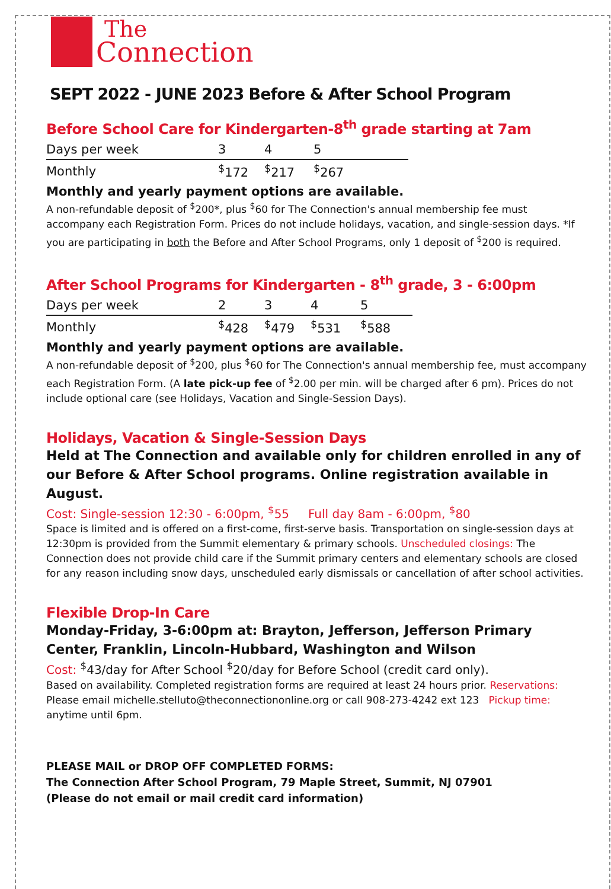The
Connection
SEPT 2022 - JUNE 2023 Before & After School Program
Before School Care for Kindergarten-8<sup>th</sup> grade starting at 7am
| Days per week | 3 | 4 | 5 |
| --- | --- | --- | --- |
| Monthly | <sup>$</sup>172 | <sup>$</sup>217 | <sup>$</sup>267 |
Monthly and yearly payment options are available.
A non-refundable deposit of <sup>$</sup>200*, plus <sup>$</sup>60 for The Connection's annual membership fee must accompany each Registration Form. Prices do not include holidays, vacation, and single-session days. *If you are participating in both the Before and After School Programs, only 1 deposit of <sup>$</sup>200 is required.
After School Programs for Kindergarten - 8<sup>th</sup> grade, 3 - 6:00pm
| Days per week | 2 | 3 | 4 | 5 |
| --- | --- | --- | --- | --- |
| Monthly | <sup>$</sup>428 | <sup>$</sup>479 | <sup>$</sup>531 | <sup>$</sup>588 |
Monthly and yearly payment options are available.
A non-refundable deposit of <sup>$</sup>200, plus <sup>$</sup>60 for The Connection's annual membership fee, must accompany each Registration Form. (A late pick-up fee of <sup>$</sup>2.00 per min. will be charged after 6 pm). Prices do not include optional care (see Holidays, Vacation and Single-Session Days).
Holidays, Vacation & Single-Session Days
Held at The Connection and available only for children enrolled in any of our Before & After School programs. Online registration available in August.
Cost: Single-session 12:30 - 6:00pm, <sup>$</sup>55 Full day 8am - 6:00pm, <sup>$</sup>80
Space is limited and is offered on a first-come, first-serve basis. Transportation on single-session days at 12:30pm is provided from the Summit elementary & primary schools. Unscheduled closings: The Connection does not provide child care if the Summit primary centers and elementary schools are closed for any reason including snow days, unscheduled early dismissals or cancellation of after school activities.
Flexible Drop-In Care
Monday-Friday, 3-6:00pm at: Brayton, Jefferson, Jefferson Primary Center, Franklin, Lincoln-Hubbard, Washington and Wilson
Cost: <sup>$</sup>43/day for After School <sup>$</sup>20/day for Before School (credit card only).
Based on availability. Completed registration forms are required at least 24 hours prior. Reservations: Please email michelle.stelluto@theconnectiononline.org or call 908-273-4242 ext 123 Pickup time: anytime until 6pm.
PLEASE MAIL or DROP OFF COMPLETED FORMS:
The Connection After School Program, 79 Maple Street, Summit, NJ 07901
(Please do not email or mail credit card information)